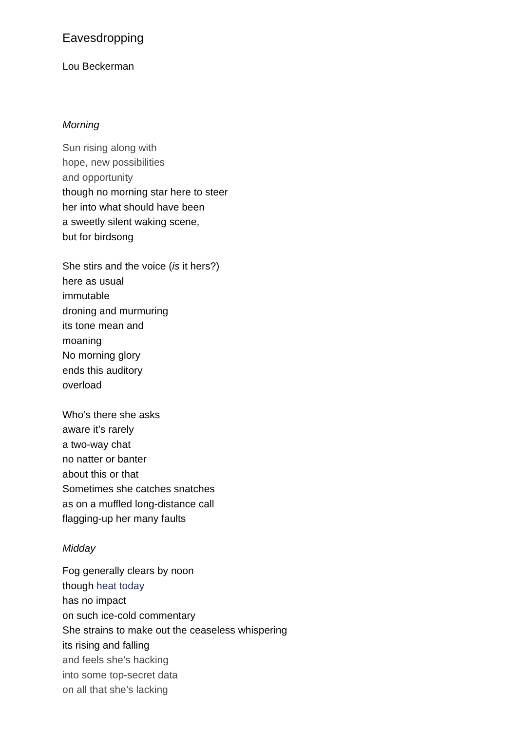Eavesdropping
Lou Beckerman
Morning
Sun rising along with
hope, new possibilities
and opportunity
though no morning star here to steer
her into what should have been
a sweetly silent waking scene,
but for birdsong
She stirs and the voice (is it hers?)
here as usual
immutable
droning and murmuring
its tone mean and
moaning
No morning glory
ends this auditory
overload
Who’s there she asks
aware it’s rarely
a two-way chat
no natter or banter
about this or that
Sometimes she catches snatches
as on a muffled long-distance call
flagging-up her many faults
Midday
Fog generally clears by noon
though heat today
has no impact
on such ice-cold commentary
She strains to make out the ceaseless whispering
its rising and falling
and feels she’s hacking
into some top-secret data
on all that she’s lacking